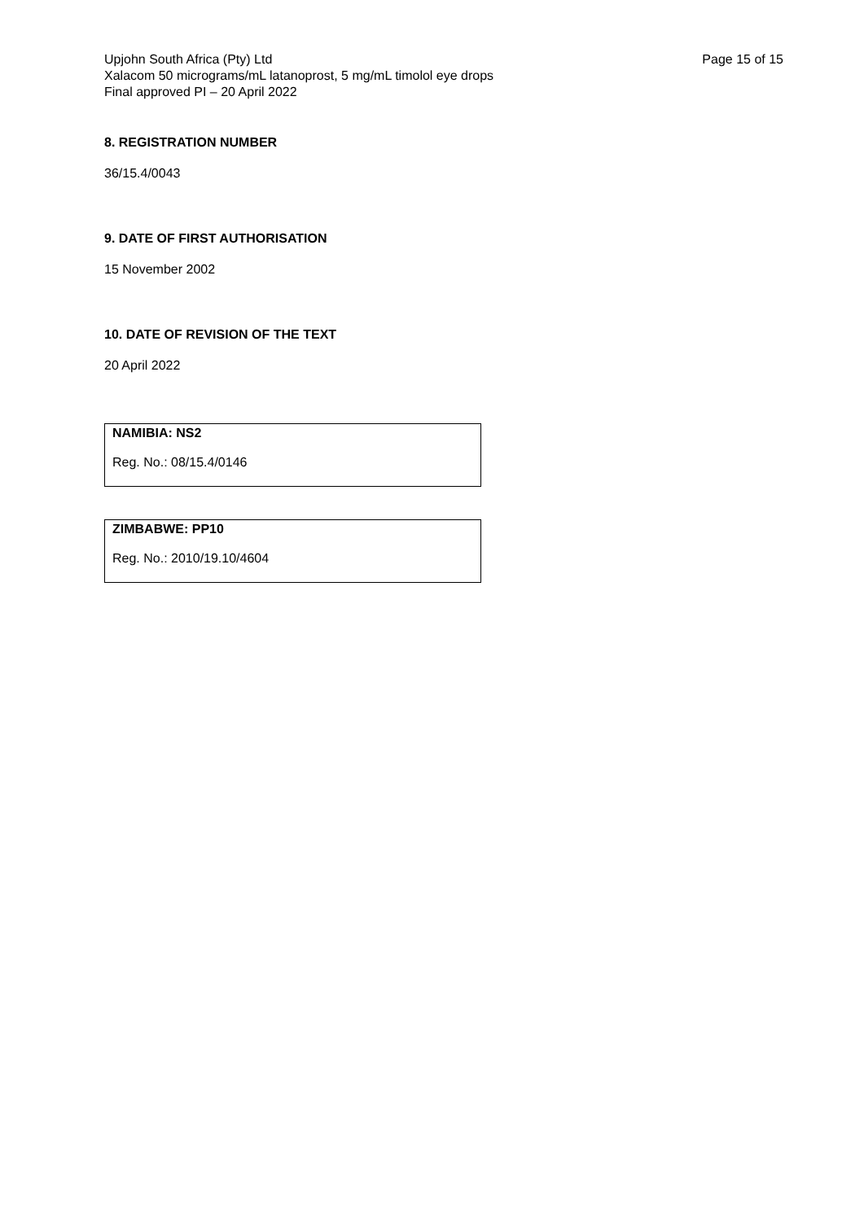Page 15 of 15 Upjohn South Africa (Pty) Ltd
Xalacom 50 micrograms/mL latanoprost, 5 mg/mL timolol eye drops
Final approved PI – 20 April 2022
8. REGISTRATION NUMBER
36/15.4/0043
9. DATE OF FIRST AUTHORISATION
15 November 2002
10. DATE OF REVISION OF THE TEXT
20 April 2022
NAMIBIA: NS2
Reg. No.: 08/15.4/0146
ZIMBABWE: PP10
Reg. No.: 2010/19.10/4604